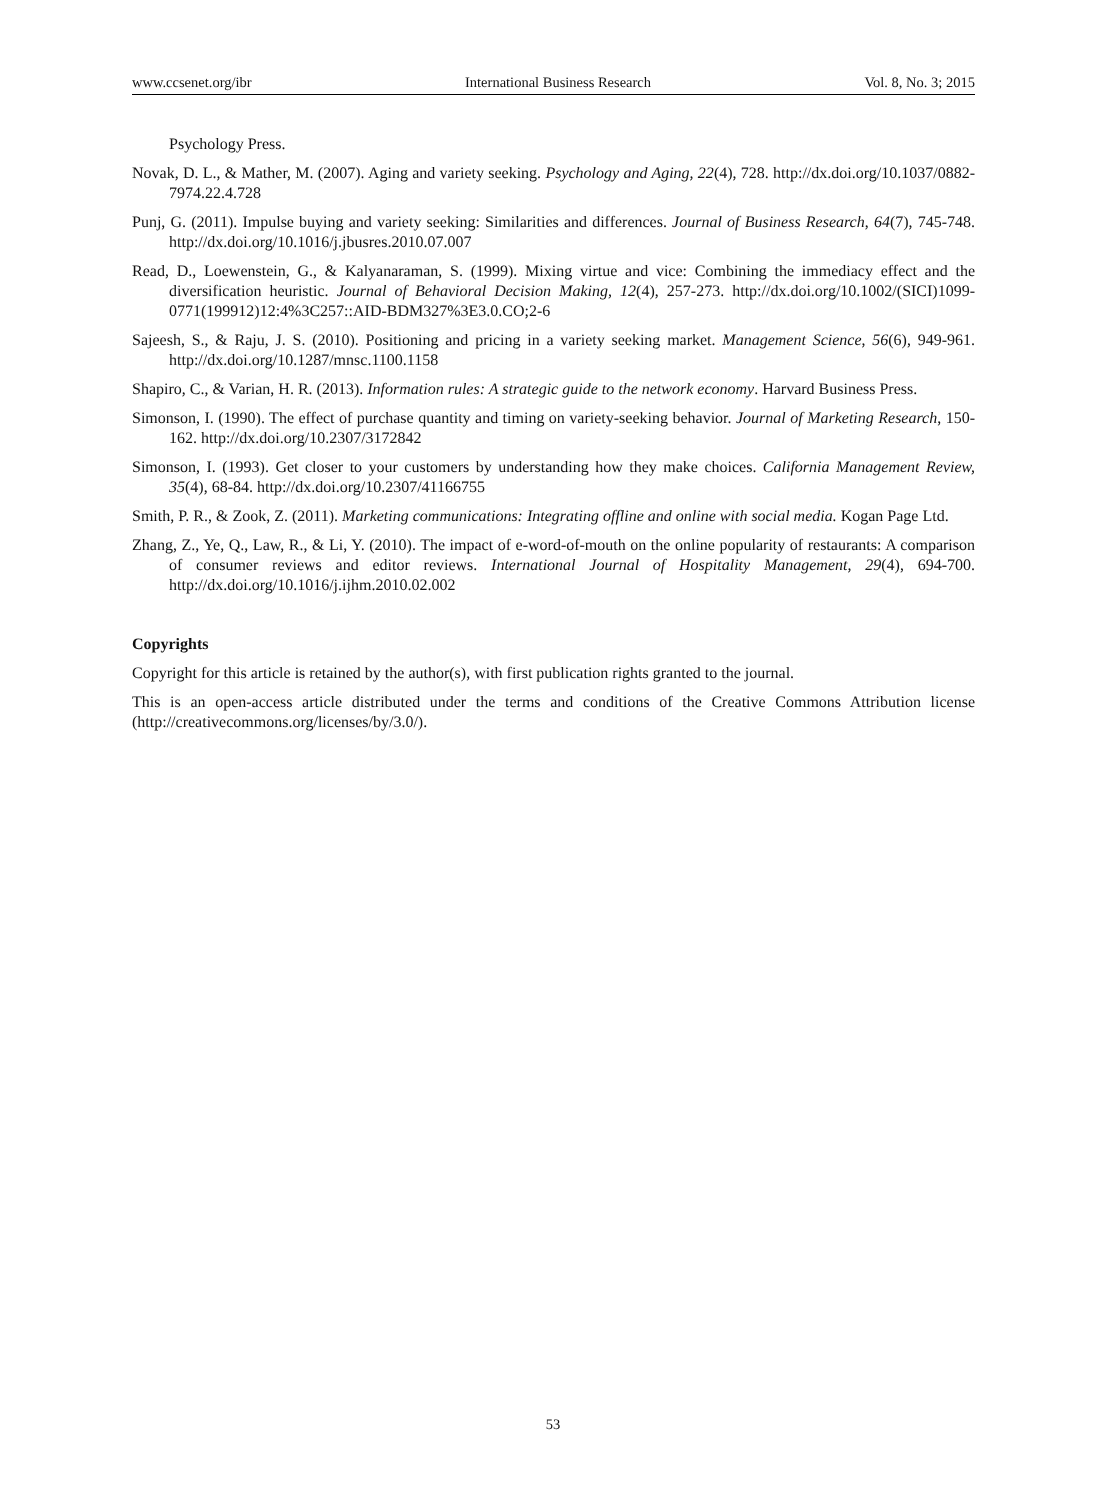www.ccsenet.org/ibr International Business Research Vol. 8, No. 3; 2015
Psychology Press.
Novak, D. L., & Mather, M. (2007). Aging and variety seeking. Psychology and Aging, 22(4), 728. http://dx.doi.org/10.1037/0882-7974.22.4.728
Punj, G. (2011). Impulse buying and variety seeking: Similarities and differences. Journal of Business Research, 64(7), 745-748. http://dx.doi.org/10.1016/j.jbusres.2010.07.007
Read, D., Loewenstein, G., & Kalyanaraman, S. (1999). Mixing virtue and vice: Combining the immediacy effect and the diversification heuristic. Journal of Behavioral Decision Making, 12(4), 257-273. http://dx.doi.org/10.1002/(SICI)1099-0771(199912)12:4%3C257::AID-BDM327%3E3.0.CO;2-6
Sajeesh, S., & Raju, J. S. (2010). Positioning and pricing in a variety seeking market. Management Science, 56(6), 949-961. http://dx.doi.org/10.1287/mnsc.1100.1158
Shapiro, C., & Varian, H. R. (2013). Information rules: A strategic guide to the network economy. Harvard Business Press.
Simonson, I. (1990). The effect of purchase quantity and timing on variety-seeking behavior. Journal of Marketing Research, 150-162. http://dx.doi.org/10.2307/3172842
Simonson, I. (1993). Get closer to your customers by understanding how they make choices. California Management Review, 35(4), 68-84. http://dx.doi.org/10.2307/41166755
Smith, P. R., & Zook, Z. (2011). Marketing communications: Integrating offline and online with social media. Kogan Page Ltd.
Zhang, Z., Ye, Q., Law, R., & Li, Y. (2010). The impact of e-word-of-mouth on the online popularity of restaurants: A comparison of consumer reviews and editor reviews. International Journal of Hospitality Management, 29(4), 694-700. http://dx.doi.org/10.1016/j.ijhm.2010.02.002
Copyrights
Copyright for this article is retained by the author(s), with first publication rights granted to the journal.
This is an open-access article distributed under the terms and conditions of the Creative Commons Attribution license (http://creativecommons.org/licenses/by/3.0/).
53